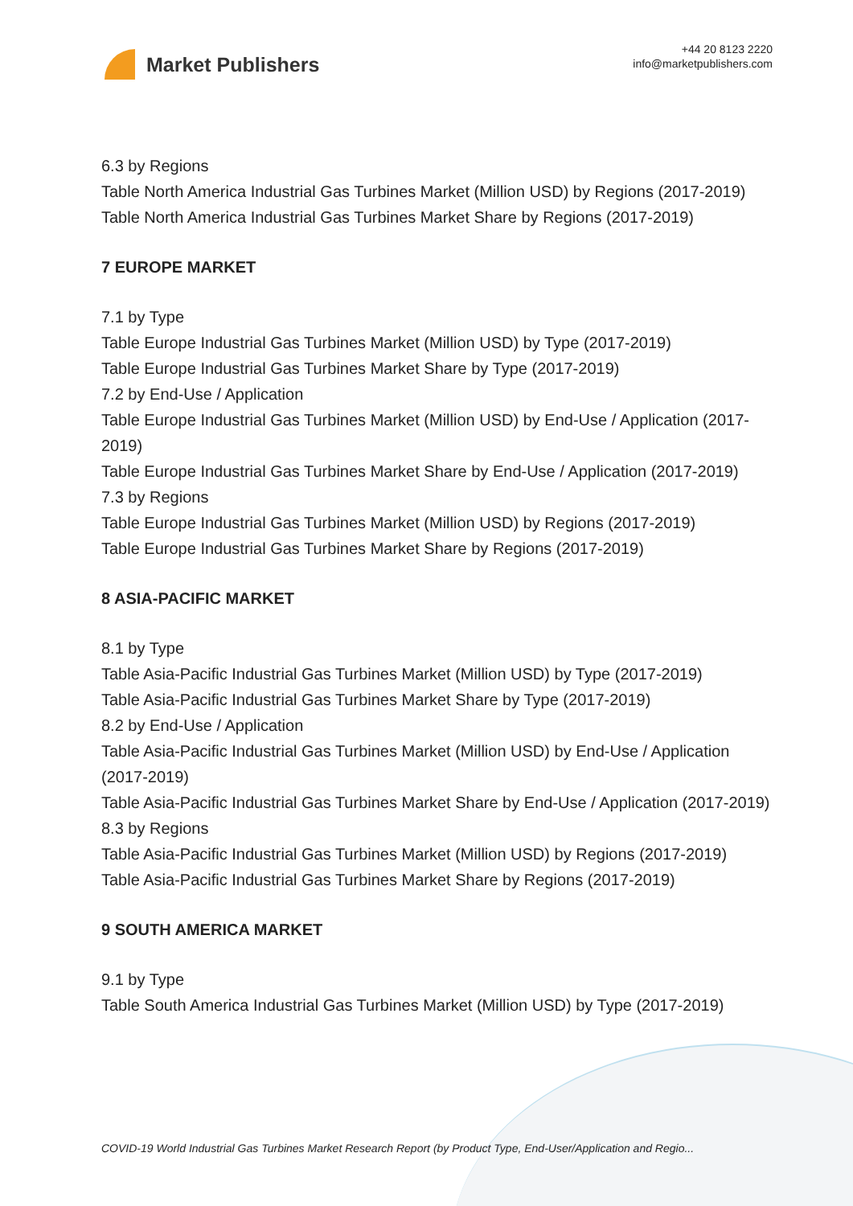Market Publishers
+44 20 8123 2220
info@marketpublishers.com
6.3 by Regions
Table North America Industrial Gas Turbines Market (Million USD) by Regions (2017-2019)
Table North America Industrial Gas Turbines Market Share by Regions (2017-2019)
7 EUROPE MARKET
7.1 by Type
Table Europe Industrial Gas Turbines Market (Million USD) by Type (2017-2019)
Table Europe Industrial Gas Turbines Market Share by Type (2017-2019)
7.2 by End-Use / Application
Table Europe Industrial Gas Turbines Market (Million USD) by End-Use / Application (2017-2019)
Table Europe Industrial Gas Turbines Market Share by End-Use / Application (2017-2019)
7.3 by Regions
Table Europe Industrial Gas Turbines Market (Million USD) by Regions (2017-2019)
Table Europe Industrial Gas Turbines Market Share by Regions (2017-2019)
8 ASIA-PACIFIC MARKET
8.1 by Type
Table Asia-Pacific Industrial Gas Turbines Market (Million USD) by Type (2017-2019)
Table Asia-Pacific Industrial Gas Turbines Market Share by Type (2017-2019)
8.2 by End-Use / Application
Table Asia-Pacific Industrial Gas Turbines Market (Million USD) by End-Use / Application (2017-2019)
Table Asia-Pacific Industrial Gas Turbines Market Share by End-Use / Application (2017-2019)
8.3 by Regions
Table Asia-Pacific Industrial Gas Turbines Market (Million USD) by Regions (2017-2019)
Table Asia-Pacific Industrial Gas Turbines Market Share by Regions (2017-2019)
9 SOUTH AMERICA MARKET
9.1 by Type
Table South America Industrial Gas Turbines Market (Million USD) by Type (2017-2019)
COVID-19 World Industrial Gas Turbines Market Research Report (by Product Type, End-User/Application and Regio...